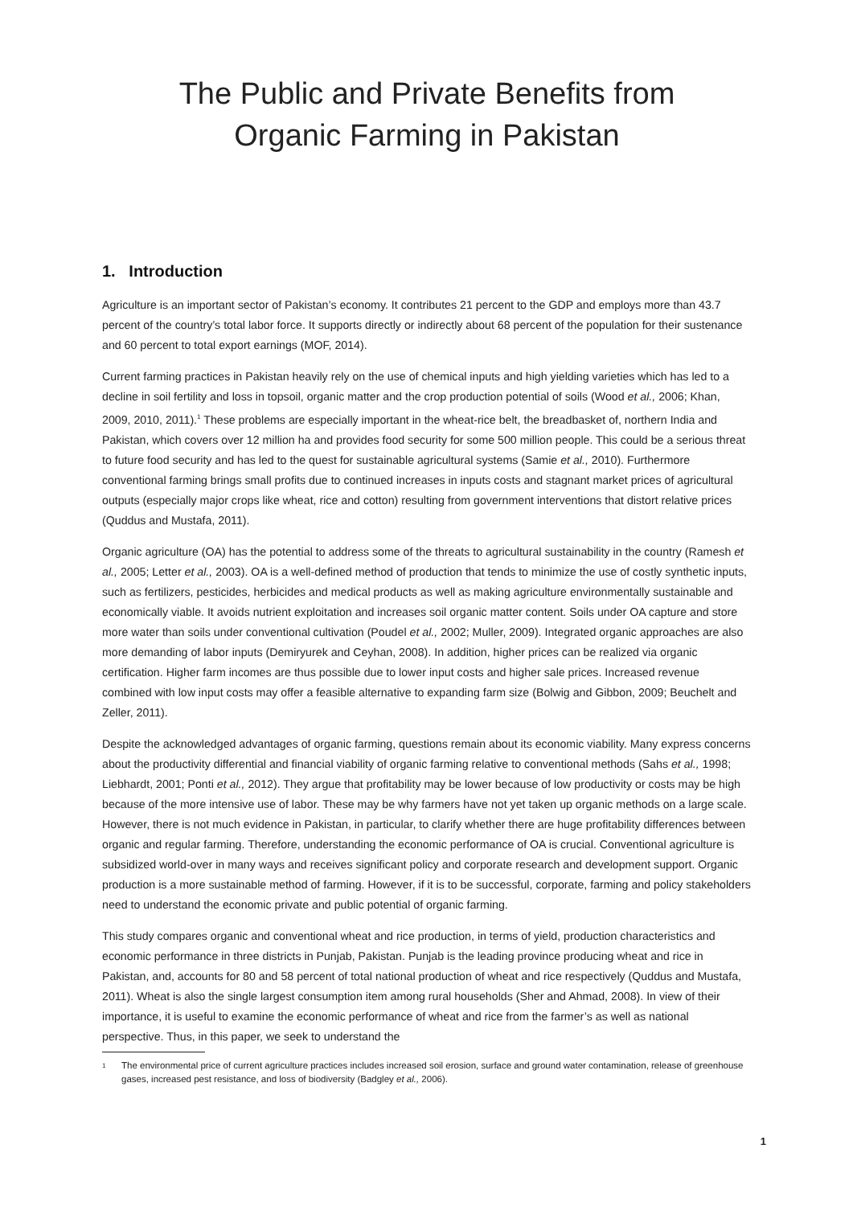The Public and Private Benefits from
Organic Farming in Pakistan
1. Introduction
Agriculture is an important sector of Pakistan’s economy. It contributes 21 percent to the GDP and employs more than 43.7 percent of the country’s total labor force. It supports directly or indirectly about 68 percent of the population for their sustenance and 60 percent to total export earnings (MOF, 2014).
Current farming practices in Pakistan heavily rely on the use of chemical inputs and high yielding varieties which has led to a decline in soil fertility and loss in topsoil, organic matter and the crop production potential of soils (Wood et al., 2006; Khan, 2009, 2010, 2011).<sup>1</sup> These problems are especially important in the wheat-rice belt, the breadbasket of, northern India and Pakistan, which covers over 12 million ha and provides food security for some 500 million people. This could be a serious threat to future food security and has led to the quest for sustainable agricultural systems (Samie et al., 2010). Furthermore conventional farming brings small profits due to continued increases in inputs costs and stagnant market prices of agricultural outputs (especially major crops like wheat, rice and cotton) resulting from government interventions that distort relative prices (Quddus and Mustafa, 2011).
Organic agriculture (OA) has the potential to address some of the threats to agricultural sustainability in the country (Ramesh et al., 2005; Letter et al., 2003). OA is a well-defined method of production that tends to minimize the use of costly synthetic inputs, such as fertilizers, pesticides, herbicides and medical products as well as making agriculture environmentally sustainable and economically viable. It avoids nutrient exploitation and increases soil organic matter content. Soils under OA capture and store more water than soils under conventional cultivation (Poudel et al., 2002; Muller, 2009). Integrated organic approaches are also more demanding of labor inputs (Demiryurek and Ceyhan, 2008). In addition, higher prices can be realized via organic certification. Higher farm incomes are thus possible due to lower input costs and higher sale prices. Increased revenue combined with low input costs may offer a feasible alternative to expanding farm size (Bolwig and Gibbon, 2009; Beuchelt and Zeller, 2011).
Despite the acknowledged advantages of organic farming, questions remain about its economic viability. Many express concerns about the productivity differential and financial viability of organic farming relative to conventional methods (Sahs et al., 1998; Liebhardt, 2001; Ponti et al., 2012). They argue that profitability may be lower because of low productivity or costs may be high because of the more intensive use of labor. These may be why farmers have not yet taken up organic methods on a large scale. However, there is not much evidence in Pakistan, in particular, to clarify whether there are huge profitability differences between organic and regular farming. Therefore, understanding the economic performance of OA is crucial. Conventional agriculture is subsidized world-over in many ways and receives significant policy and corporate research and development support. Organic production is a more sustainable method of farming. However, if it is to be successful, corporate, farming and policy stakeholders need to understand the economic private and public potential of organic farming.
This study compares organic and conventional wheat and rice production, in terms of yield, production characteristics and economic performance in three districts in Punjab, Pakistan. Punjab is the leading province producing wheat and rice in Pakistan, and, accounts for 80 and 58 percent of total national production of wheat and rice respectively (Quddus and Mustafa, 2011). Wheat is also the single largest consumption item among rural households (Sher and Ahmad, 2008). In view of their importance, it is useful to examine the economic performance of wheat and rice from the farmer’s as well as national perspective. Thus, in this paper, we seek to understand the
1 The environmental price of current agriculture practices includes increased soil erosion, surface and ground water contamination, release of greenhouse gases, increased pest resistance, and loss of biodiversity (Badgley et al., 2006).
1